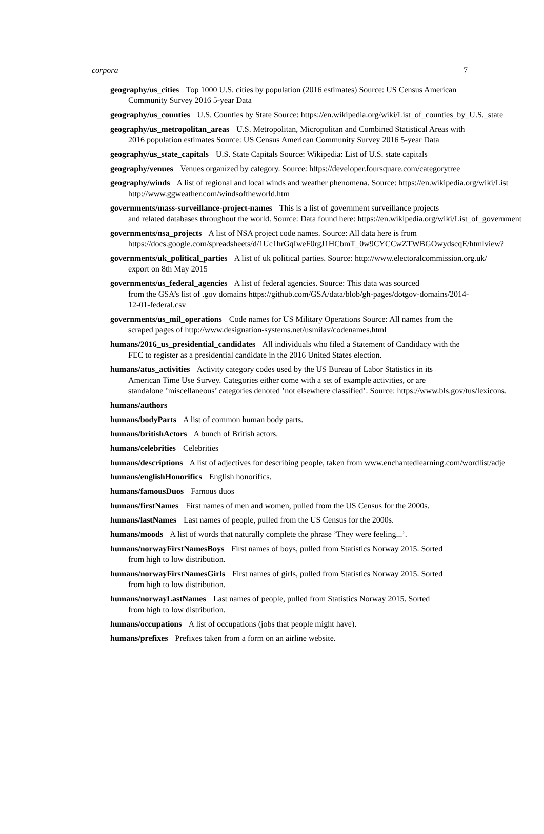corpora 7
geography/us_cities Top 1000 U.S. cities by population (2016 estimates) Source: US Census American Community Survey 2016 5-year Data
geography/us_counties U.S. Counties by State Source: https://en.wikipedia.org/wiki/List_of_counties_by_U.S._state
geography/us_metropolitan_areas U.S. Metropolitan, Micropolitan and Combined Statistical Areas with 2016 population estimates Source: US Census American Community Survey 2016 5-year Data
geography/us_state_capitals U.S. State Capitals Source: Wikipedia: List of U.S. state capitals
geography/venues Venues organized by category. Source: https://developer.foursquare.com/categorytree
geography/winds A list of regional and local winds and weather phenomena. Source: https://en.wikipedia.org/wiki/List
http://www.ggweather.com/windsoftheworld.htm
governments/mass-surveillance-project-names This is a list of government surveillance projects
and related databases throughout the world. Source: Data found here: https://en.wikipedia.org/wiki/List_of_government
governments/nsa_projects A list of NSA project code names. Source: All data here is from
https://docs.google.com/spreadsheets/d/1Uc1hrGqIweF0rgJ1HCbmT_0w9CYCCwZTWBGOwydscqE/htmlview?
governments/uk_political_parties A list of uk political parties. Source: http://www.electoralcommission.org.uk/
export on 8th May 2015
governments/us_federal_agencies A list of federal agencies. Source: This data was sourced
from the GSA’s list of .gov domains https://github.com/GSA/data/blob/gh-pages/dotgov-domains/2014-
12-01-federal.csv
governments/us_mil_operations Code names for US Military Operations Source: All names from the scraped pages of http://www.designation-systems.net/usmilav/codenames.html
humans/2016_us_presidential_candidates All individuals who filed a Statement of Candidacy with the FEC to register as a presidential candidate in the 2016 United States election.
humans/atus_activities Activity category codes used by the US Bureau of Labor Statistics in its
American Time Use Survey. Categories either come with a set of example activities, or are
standalone ’miscellaneous’ categories denoted ’not elsewhere classified’. Source: https://www.bls.gov/tus/lexicons.
humans/authors
humans/bodyParts A list of common human body parts.
humans/britishActors A bunch of British actors.
humans/celebrities Celebrities
humans/descriptions A list of adjectives for describing people, taken from www.enchantedlearning.com/wordlist/adje
humans/englishHonorifics English honorifics.
humans/famousDuos Famous duos
humans/firstNames First names of men and women, pulled from the US Census for the 2000s.
humans/lastNames Last names of people, pulled from the US Census for the 2000s.
humans/moods A list of words that naturally complete the phrase ’They were feeling...’.
humans/norwayFirstNamesBoys First names of boys, pulled from Statistics Norway 2015. Sorted
from high to low distribution.
humans/norwayFirstNamesGirls First names of girls, pulled from Statistics Norway 2015. Sorted
from high to low distribution.
humans/norwayLastNames Last names of people, pulled from Statistics Norway 2015. Sorted
from high to low distribution.
humans/occupations A list of occupations (jobs that people might have).
humans/prefixes Prefixes taken from a form on an airline website.